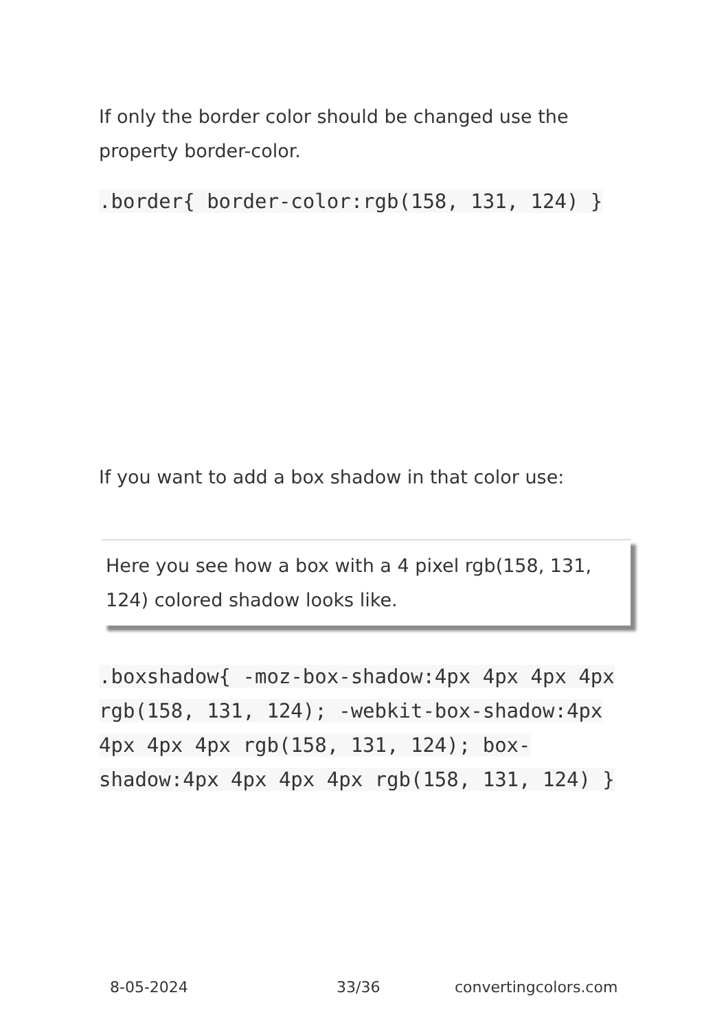If only the border color should be changed use the property border-color.
.border{ border-color:rgb(158, 131, 124) }
If you want to add a box shadow in that color use:
Here you see how a box with a 4 pixel rgb(158, 131, 124) colored shadow looks like.
.boxshadow{ -moz-box-shadow:4px 4px 4px 4px rgb(158, 131, 124); -webkit-box-shadow:4px 4px 4px 4px rgb(158, 131, 124); box-shadow:4px 4px 4px 4px rgb(158, 131, 124) }
8-05-2024 33/36 convertingcolors.com